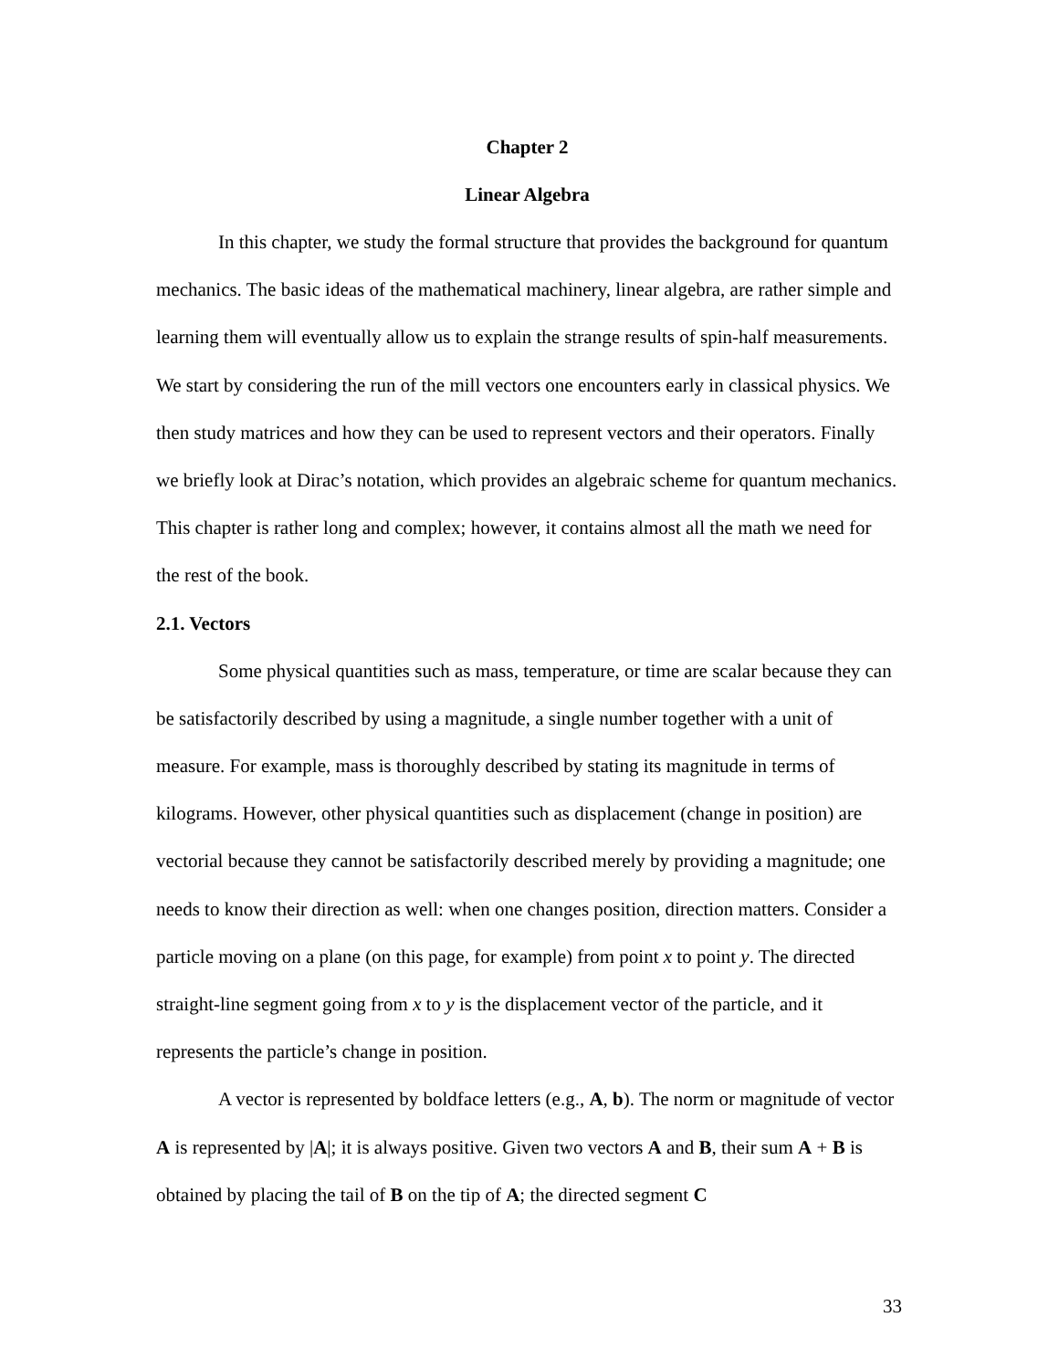Chapter 2
Linear Algebra
In this chapter, we study the formal structure that provides the background for quantum mechanics. The basic ideas of the mathematical machinery, linear algebra, are rather simple and learning them will eventually allow us to explain the strange results of spin-half measurements. We start by considering the run of the mill vectors one encounters early in classical physics. We then study matrices and how they can be used to represent vectors and their operators. Finally we briefly look at Dirac’s notation, which provides an algebraic scheme for quantum mechanics. This chapter is rather long and complex; however, it contains almost all the math we need for the rest of the book.
2.1. Vectors
Some physical quantities such as mass, temperature, or time are scalar because they can be satisfactorily described by using a magnitude, a single number together with a unit of measure. For example, mass is thoroughly described by stating its magnitude in terms of kilograms. However, other physical quantities such as displacement (change in position) are vectorial because they cannot be satisfactorily described merely by providing a magnitude; one needs to know their direction as well: when one changes position, direction matters. Consider a particle moving on a plane (on this page, for example) from point x to point y. The directed straight-line segment going from x to y is the displacement vector of the particle, and it represents the particle’s change in position.
A vector is represented by boldface letters (e.g., A, b). The norm or magnitude of vector A is represented by |A|; it is always positive. Given two vectors A and B, their sum A + B is obtained by placing the tail of B on the tip of A; the directed segment C
33